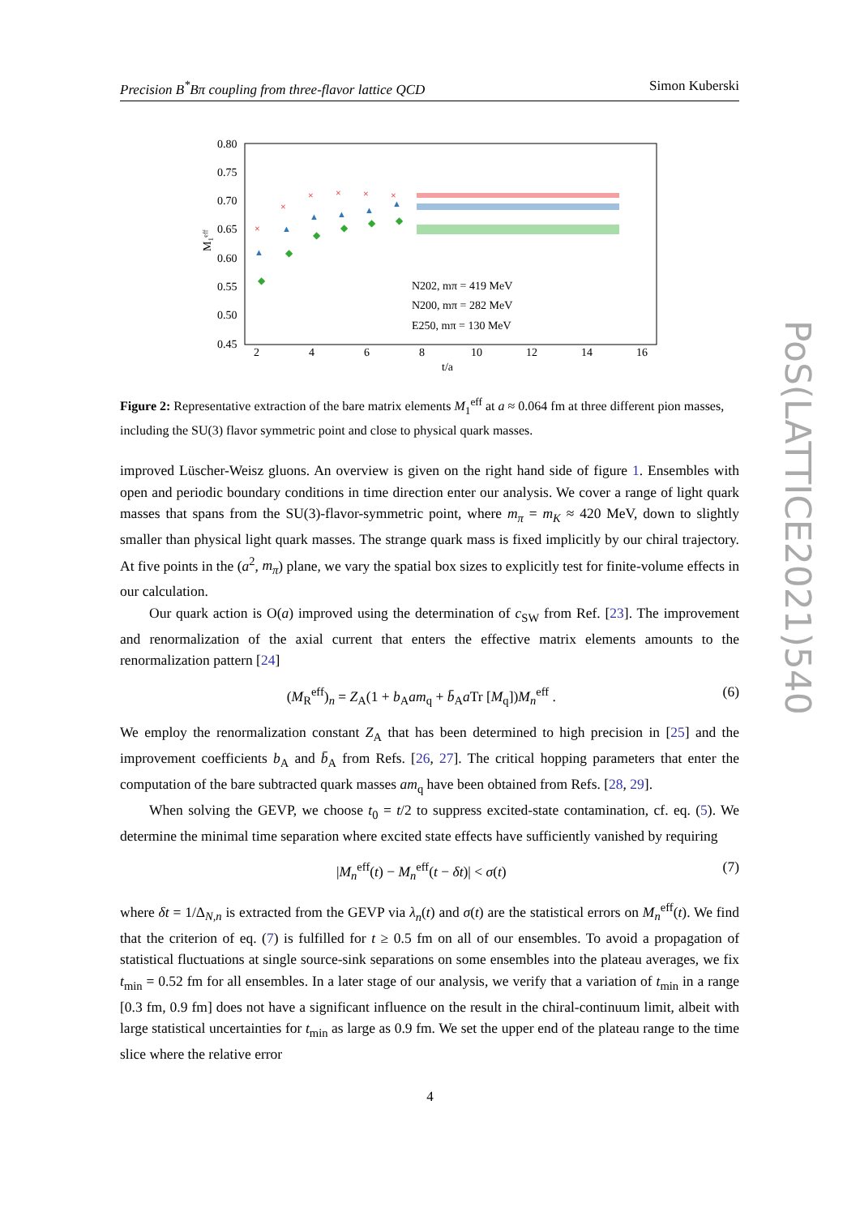Precision B<sup>*</sup>Bπ coupling from three-flavor lattice QCD Simon Kuberski
0.80
0.75
0.70
0.65
0.60
0.55
0.50
0.45
2
4
6
8
10
12
14
16
t/a
M₁ᵉᶠᶠ
×
×
×
×
×
×
▲
▲
▲
▲
▲
▲
◆
◆
◆
◆
◆
◆
N202, mπ = 419 MeV
N200, mπ = 282 MeV
E250, mπ = 130 MeV
Figure 2: Representative extraction of the bare matrix elements M<sub>1</sub><sup>eff</sup> at a ≈ 0.064 fm at three different pion masses, including the SU(3) flavor symmetric point and close to physical quark masses.
improved Lüscher-Weisz gluons. An overview is given on the right hand side of figure 1. Ensembles with open and periodic boundary conditions in time direction enter our analysis. We cover a range of light quark masses that spans from the SU(3)-flavor-symmetric point, where m<sub>π</sub> = m<sub>K</sub> ≈ 420 MeV, down to slightly smaller than physical light quark masses. The strange quark mass is fixed implicitly by our chiral trajectory. At five points in the (a<sup>2</sup>, m<sub>π</sub>) plane, we vary the spatial box sizes to explicitly test for finite-volume effects in our calculation.
Our quark action is O(a) improved using the determination of c<sub>SW</sub> from Ref. [23]. The improvement and renormalization of the axial current that enters the effective matrix elements amounts to the renormalization pattern [24]
(M<sub>R</sub><sup>eff</sup>)<sub>n</sub> = Z<sub>A</sub>(1 + b<sub>A</sub>am<sub>q</sub> + b̄<sub>A</sub>a Tr [M<sub>q</sub>])M<sub>n</sub><sup>eff</sup> . (6)
We employ the renormalization constant Z<sub>A</sub> that has been determined to high precision in [25] and the improvement coefficients b<sub>A</sub> and b̄<sub>A</sub> from Refs. [26, 27]. The critical hopping parameters that enter the computation of the bare subtracted quark masses am<sub>q</sub> have been obtained from Refs. [28, 29].
When solving the GEVP, we choose t<sub>0</sub> = t/2 to suppress excited-state contamination, cf. eq. (5). We determine the minimal time separation where excited state effects have sufficiently vanished by requiring
|M<sub>n</sub><sup>eff</sup>(t) − M<sub>n</sub><sup>eff</sup>(t − δt)| < σ(t) (7)
where δt = 1/Δ<sub>N,n</sub> is extracted from the GEVP via λ<sub>n</sub>(t) and σ(t) are the statistical errors on M<sub>n</sub><sup>eff</sup>(t). We find that the criterion of eq. (7) is fulfilled for t ≥ 0.5 fm on all of our ensembles. To avoid a propagation of statistical fluctuations at single source-sink separations on some ensembles into the plateau averages, we fix t<sub>min</sub> = 0.52 fm for all ensembles. In a later stage of our analysis, we verify that a variation of t<sub>min</sub> in a range [0.3 fm, 0.9 fm] does not have a significant influence on the result in the chiral-continuum limit, albeit with large statistical uncertainties for t<sub>min</sub> as large as 0.9 fm. We set the upper end of the plateau range to the time slice where the relative error
4
PoS(LATTICE2021)540